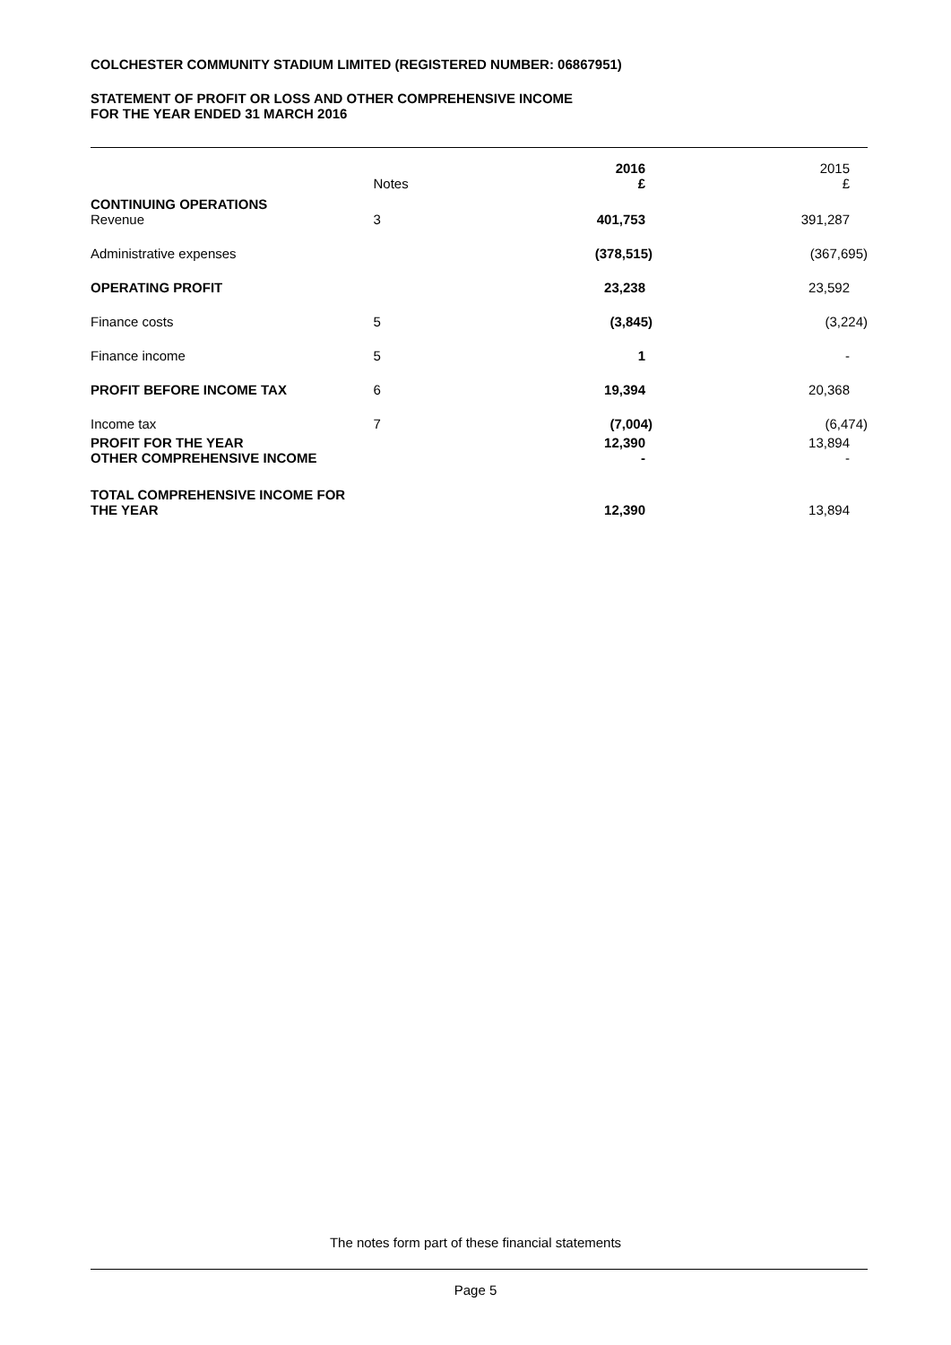COLCHESTER COMMUNITY STADIUM LIMITED (REGISTERED NUMBER: 06867951)
STATEMENT OF PROFIT OR LOSS AND OTHER COMPREHENSIVE INCOME
FOR THE YEAR ENDED 31 MARCH 2016
| | Notes | 2016 £ | 2015 £ |
| CONTINUING OPERATIONS Revenue | 3 | 401,753 | 391,287 |
| Administrative expenses | | (378,515) | (367,695) |
| OPERATING PROFIT | | 23,238 | 23,592 |
| Finance costs | 5 | (3,845) | (3,224) |
| Finance income | 5 | 1 | - |
| PROFIT BEFORE INCOME TAX | 6 | 19,394 | 20,368 |
| Income tax | 7 | (7,004) | (6,474) |
| PROFIT FOR THE YEAR OTHER COMPREHENSIVE INCOME | | 12,390 - | 13,894 - |
| TOTAL COMPREHENSIVE INCOME FOR THE YEAR | | 12,390 | 13,894 |
The notes form part of these financial statements
Page 5